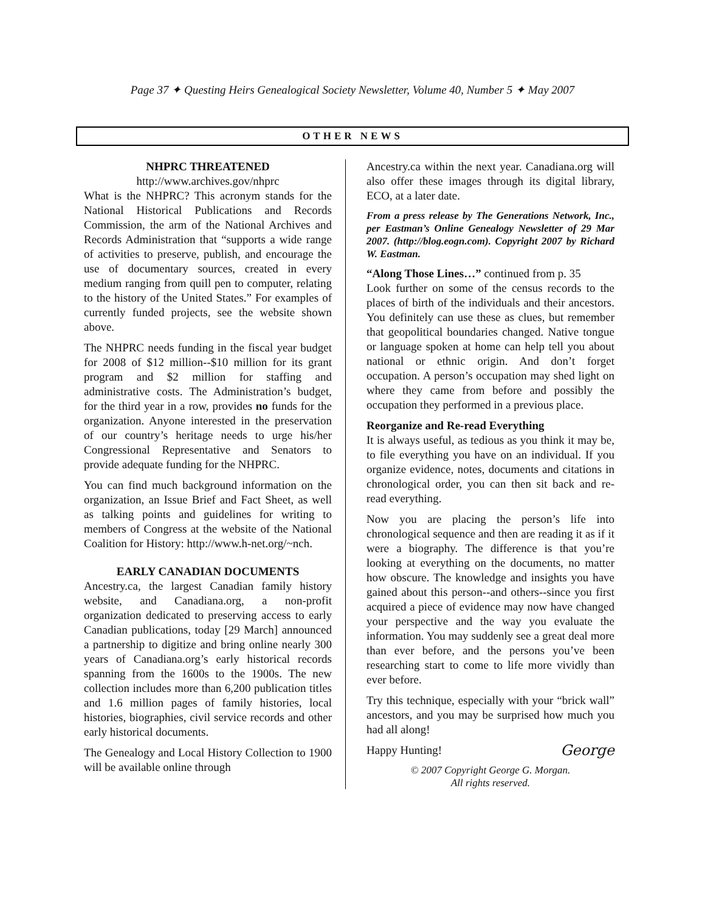Page 37 ✦ Questing Heirs Genealogical Society Newsletter, Volume 40, Number 5 ✦ May 2007
OTHER NEWS
NHPRC THREATENED
http://www.archives.gov/nhprc
What is the NHPRC? This acronym stands for the National Historical Publications and Records Commission, the arm of the National Archives and Records Administration that “supports a wide range of activities to preserve, publish, and encourage the use of documentary sources, created in every medium ranging from quill pen to computer, relating to the history of the United States.” For examples of currently funded projects, see the website shown above.
The NHPRC needs funding in the fiscal year budget for 2008 of $12 million--$10 million for its grant program and $2 million for staffing and administrative costs. The Administration’s budget, for the third year in a row, provides no funds for the organization. Anyone interested in the preservation of our country’s heritage needs to urge his/her Congressional Representative and Senators to provide adequate funding for the NHPRC.
You can find much background information on the organization, an Issue Brief and Fact Sheet, as well as talking points and guidelines for writing to members of Congress at the website of the National Coalition for History: http://www.h-net.org/~nch.
EARLY CANADIAN DOCUMENTS
Ancestry.ca, the largest Canadian family history website, and Canadiana.org, a non-profit organization dedicated to preserving access to early Canadian publications, today [29 March] announced a partnership to digitize and bring online nearly 300 years of Canadiana.org’s early historical records spanning from the 1600s to the 1900s. The new collection includes more than 6,200 publication titles and 1.6 million pages of family histories, local histories, biographies, civil service records and other early historical documents.
The Genealogy and Local History Collection to 1900 will be available online through
Ancestry.ca within the next year. Canadiana.org will also offer these images through its digital library, ECO, at a later date.
From a press release by The Generations Network, Inc., per Eastman’s Online Genealogy Newsletter of 29 Mar 2007. (http://blog.eogn.com). Copyright 2007 by Richard W. Eastman.
“Along Those Lines…” continued from p. 35
Look further on some of the census records to the places of birth of the individuals and their ancestors. You definitely can use these as clues, but remember that geopolitical boundaries changed. Native tongue or language spoken at home can help tell you about national or ethnic origin. And don’t forget occupation. A person’s occupation may shed light on where they came from before and possibly the occupation they performed in a previous place.
Reorganize and Re-read Everything
It is always useful, as tedious as you think it may be, to file everything you have on an individual. If you organize evidence, notes, documents and citations in chronological order, you can then sit back and re-read everything.
Now you are placing the person’s life into chronological sequence and then are reading it as if it were a biography. The difference is that you’re looking at everything on the documents, no matter how obscure. The knowledge and insights you have gained about this person--and others--since you first acquired a piece of evidence may now have changed your perspective and the way you evaluate the information. You may suddenly see a great deal more than ever before, and the persons you’ve been researching start to come to life more vividly than ever before.
Try this technique, especially with your “brick wall” ancestors, and you may be surprised how much you had all along!
Happy Hunting! George
© 2007 Copyright George G. Morgan.
All rights reserved.